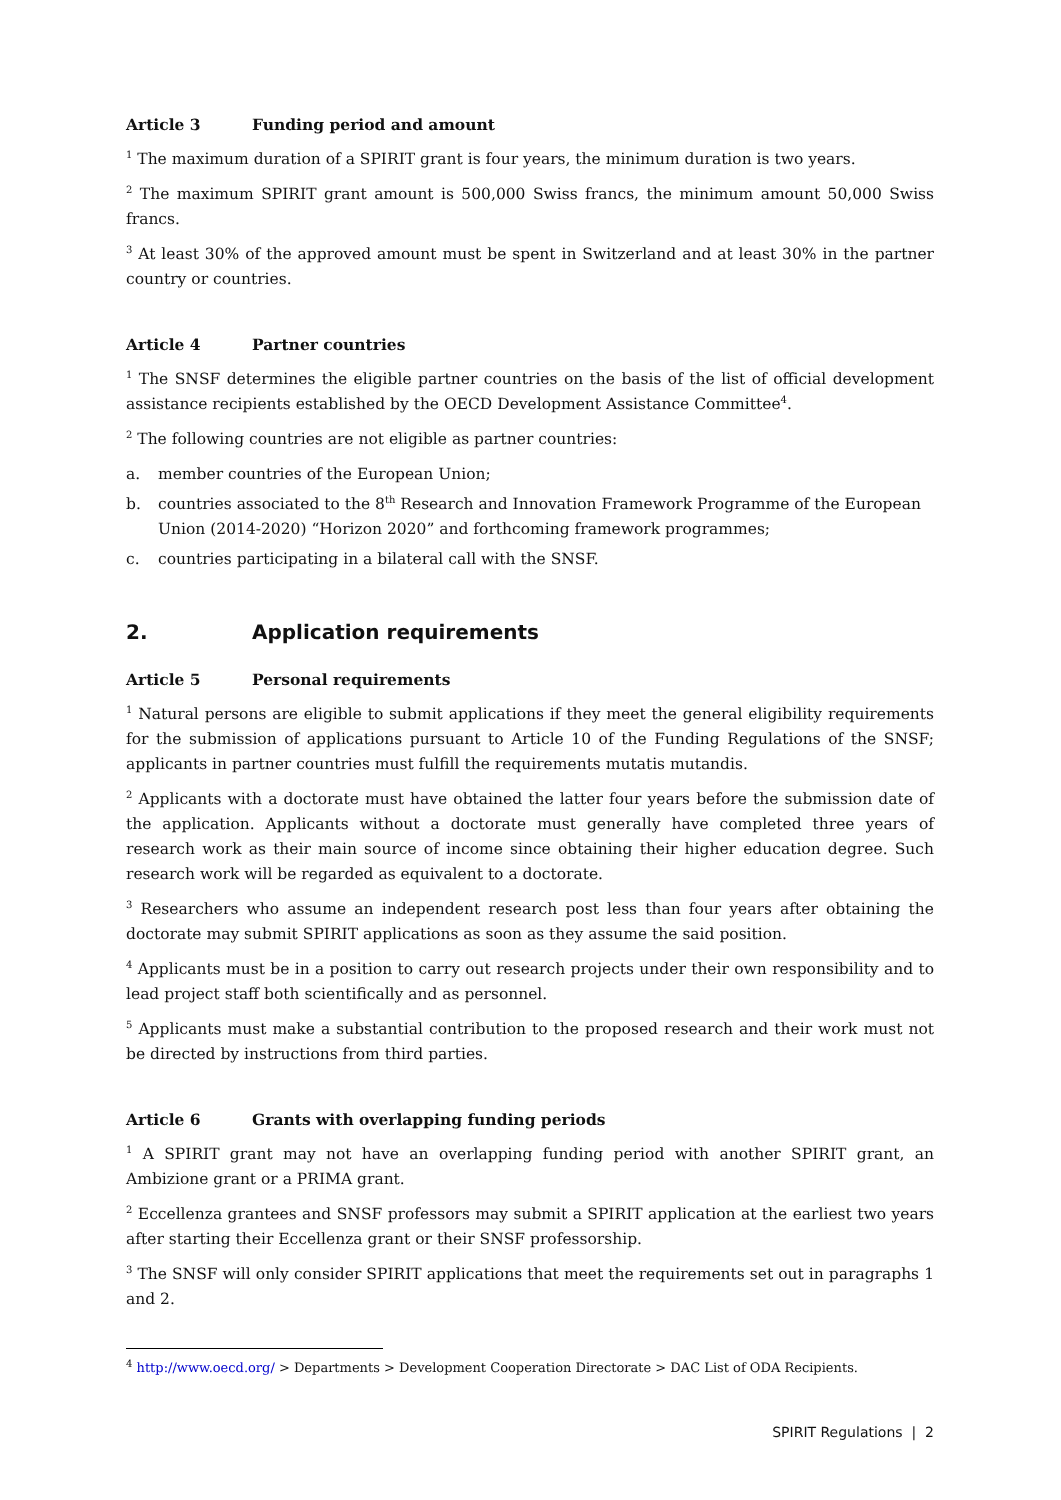Article 3 Funding period and amount
<sup>1</sup> The maximum duration of a SPIRIT grant is four years, the minimum duration is two years.
<sup>2</sup> The maximum SPIRIT grant amount is 500,000 Swiss francs, the minimum amount 50,000 Swiss francs.
<sup>3</sup> At least 30% of the approved amount must be spent in Switzerland and at least 30% in the partner country or countries.
Article 4 Partner countries
<sup>1</sup> The SNSF determines the eligible partner countries on the basis of the list of official development assistance recipients established by the OECD Development Assistance Committee<sup>4</sup>.
<sup>2</sup> The following countries are not eligible as partner countries:
a. member countries of the European Union;
b. countries associated to the 8<sup>th</sup> Research and Innovation Framework Programme of the European Union (2014-2020) “Horizon 2020” and forthcoming framework programmes;
c. countries participating in a bilateral call with the SNSF.
2. Application requirements
Article 5 Personal requirements
<sup>1</sup> Natural persons are eligible to submit applications if they meet the general eligibility requirements for the submission of applications pursuant to Article 10 of the Funding Regulations of the SNSF; applicants in partner countries must fulfill the requirements mutatis mutandis.
<sup>2</sup> Applicants with a doctorate must have obtained the latter four years before the submission date of the application. Applicants without a doctorate must generally have completed three years of research work as their main source of income since obtaining their higher education degree. Such research work will be regarded as equivalent to a doctorate.
<sup>3</sup> Researchers who assume an independent research post less than four years after obtaining the doctorate may submit SPIRIT applications as soon as they assume the said position.
<sup>4</sup> Applicants must be in a position to carry out research projects under their own responsibility and to lead project staff both scientifically and as personnel.
<sup>5</sup> Applicants must make a substantial contribution to the proposed research and their work must not be directed by instructions from third parties.
Article 6 Grants with overlapping funding periods
<sup>1</sup> A SPIRIT grant may not have an overlapping funding period with another SPIRIT grant, an Ambizione grant or a PRIMA grant.
<sup>2</sup> Eccellenza grantees and SNSF professors may submit a SPIRIT application at the earliest two years after starting their Eccellenza grant or their SNSF professorship.
<sup>3</sup> The SNSF will only consider SPIRIT applications that meet the requirements set out in paragraphs 1 and 2.
<sup>4</sup> http://www.oecd.org/ > Departments > Development Cooperation Directorate > DAC List of ODA Recipients.
SPIRIT Regulations | 2